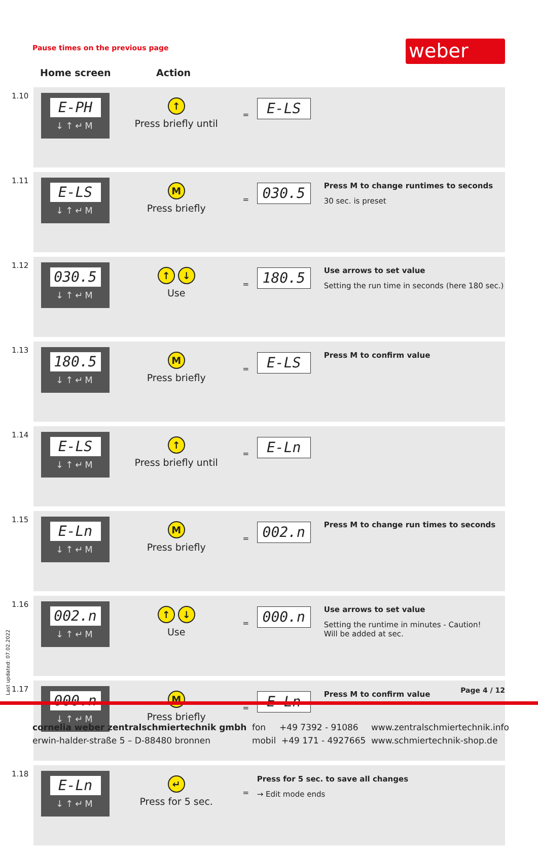Pause times on the previous page
weber
Home screen Action
| 1.10 | E-PH ↓↑↵M | ↑ Press briefly until | = | E-LS | |
| 1.11 | E-LS ↓↑↵M | M Press briefly | = | 030.5 | Press M to change runtimes to seconds 30 sec. is preset |
| 1.12 | 030.5 ↓↑↵M | ↑ ↓ Use | = | 180.5 | Use arrows to set value Setting the run time in seconds (here 180 sec.) |
| 1.13 | 180.5 ↓↑↵M | M Press briefly | = | E-LS | Press M to confirm value |
| 1.14 | E-LS ↓↑↵M | ↑ Press briefly until | = | E-Ln | |
| 1.15 | E-Ln ↓↑↵M | M Press briefly | = | 002.n | Press M to change run times to seconds |
| 1.16 | 002.n ↓↑↵M | ↑ ↓ Use | = | 000.n | Use arrows to set value Setting the runtime in minutes - Caution! Will be added at sec. |
| 1.17 | 000.n ↓↑↵M | M Press briefly | = | E-Ln | Press M to confirm value |
| 1.18 | E-Ln ↓↑↵M | ↵ Press for 5 sec. | = | Press for 5 sec. to save all changes → Edit mode ends | |
Last updated: 07.02.2022
Page 4 / 12
cornelia weber zentralschmiertechnik gmbh
erwin-halder-straße 5 – D-88480 bronnen
fon +49 7392 - 91086
mobil +49 171 - 4927665
www.zentralschmiertechnik.info
www.schmiertechnik-shop.de